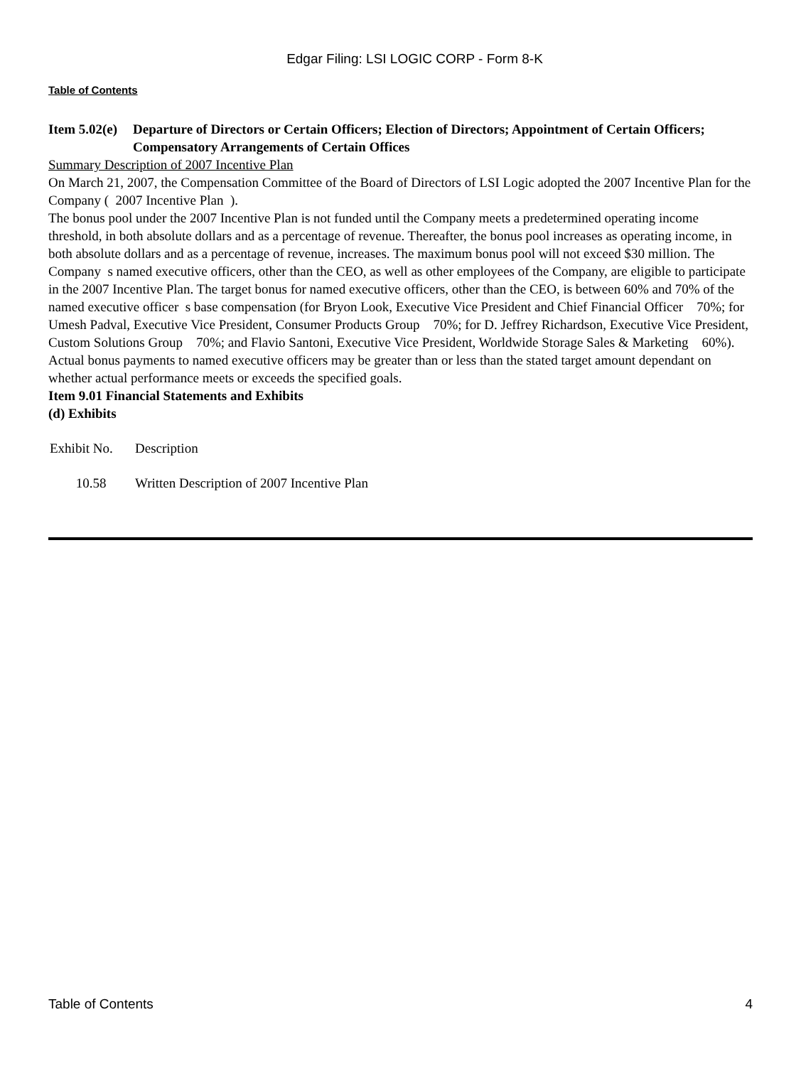Edgar Filing: LSI LOGIC CORP - Form 8-K
Table of Contents
Item 5.02(e)
Departure of Directors or Certain Officers; Election of Directors; Appointment of Certain Officers; Compensatory Arrangements of Certain Offices
Summary Description of 2007 Incentive Plan
On March 21, 2007, the Compensation Committee of the Board of Directors of LSI Logic adopted the 2007 Incentive Plan for the Company ( 2007 Incentive Plan ).
The bonus pool under the 2007 Incentive Plan is not funded until the Company meets a predetermined operating income threshold, in both absolute dollars and as a percentage of revenue. Thereafter, the bonus pool increases as operating income, in both absolute dollars and as a percentage of revenue, increases. The maximum bonus pool will not exceed $30 million. The Company s named executive officers, other than the CEO, as well as other employees of the Company, are eligible to participate in the 2007 Incentive Plan. The target bonus for named executive officers, other than the CEO, is between 60% and 70% of the named executive officer s base compensation (for Bryon Look, Executive Vice President and Chief Financial Officer 70%; for Umesh Padval, Executive Vice President, Consumer Products Group 70%; for D. Jeffrey Richardson, Executive Vice President, Custom Solutions Group 70%; and Flavio Santoni, Executive Vice President, Worldwide Storage Sales & Marketing 60%). Actual bonus payments to named executive officers may be greater than or less than the stated target amount dependant on whether actual performance meets or exceeds the specified goals.
Item 9.01 Financial Statements and Exhibits
(d) Exhibits
| Exhibit No. | Description |
| 10.58 | Written Description of 2007 Incentive Plan |
Table of Contents 4